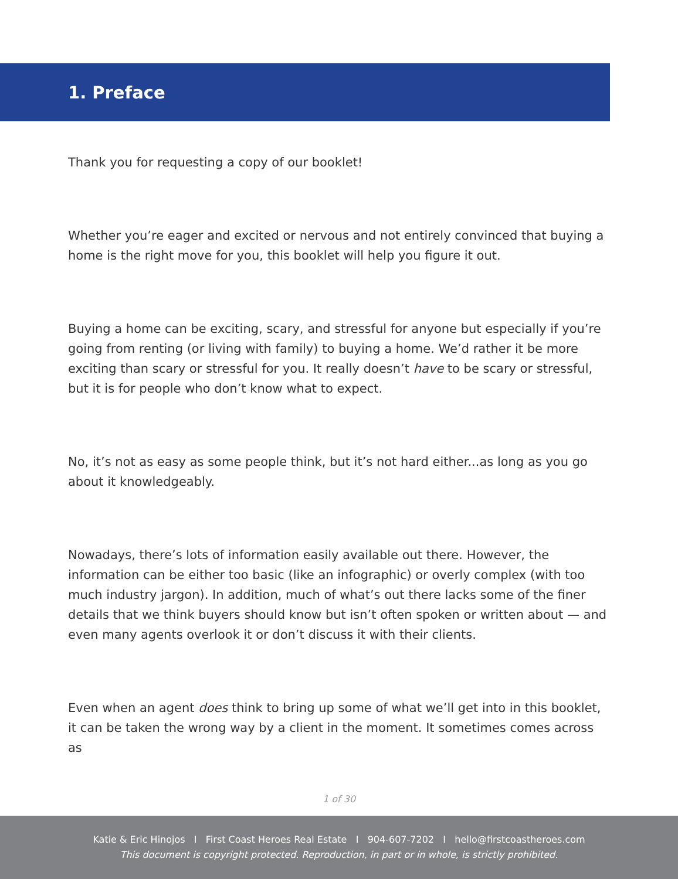1. Preface
Thank you for requesting a copy of our booklet!
Whether you’re eager and excited or nervous and not entirely convinced that buying a home is the right move for you, this booklet will help you figure it out.
Buying a home can be exciting, scary, and stressful for anyone but especially if you’re going from renting (or living with family) to buying a home. We’d rather it be more exciting than scary or stressful for you. It really doesn’t have to be scary or stressful, but it is for people who don’t know what to expect.
No, it’s not as easy as some people think, but it’s not hard either...as long as you go about it knowledgeably.
Nowadays, there’s lots of information easily available out there. However, the information can be either too basic (like an infographic) or overly complex (with too much industry jargon). In addition, much of what’s out there lacks some of the finer details that we think buyers should know but isn’t often spoken or written about — and even many agents overlook it or don’t discuss it with their clients.
Even when an agent does think to bring up some of what we’ll get into in this booklet, it can be taken the wrong way by a client in the moment. It sometimes comes across as
1 of 30
Katie & Eric Hinojos I First Coast Heroes Real Estate I 904-607-7202 I hello@firstcoastheroes.com
This document is copyright protected. Reproduction, in part or in whole, is strictly prohibited.